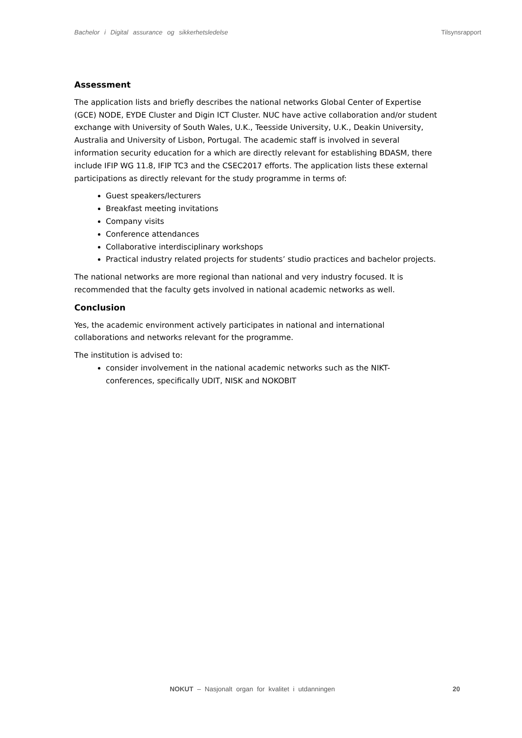Bachelor i Digital assurance og sikkerhetsledelse Tilsynsrapport
Assessment
The application lists and briefly describes the national networks Global Center of Expertise (GCE) NODE, EYDE Cluster and Digin ICT Cluster. NUC have active collaboration and/or student exchange with University of South Wales, U.K., Teesside University, U.K., Deakin University, Australia and University of Lisbon, Portugal. The academic staff is involved in several information security education for a which are directly relevant for establishing BDASM, there include IFIP WG 11.8, IFIP TC3 and the CSEC2017 efforts. The application lists these external participations as directly relevant for the study programme in terms of:
Guest speakers/lecturers
Breakfast meeting invitations
Company visits
Conference attendances
Collaborative interdisciplinary workshops
Practical industry related projects for students’ studio practices and bachelor projects.
The national networks are more regional than national and very industry focused. It is recommended that the faculty gets involved in national academic networks as well.
Conclusion
Yes, the academic environment actively participates in national and international collaborations and networks relevant for the programme.
The institution is advised to:
consider involvement in the national academic networks such as the NIKT-conferences, specifically UDIT, NISK and NOKOBIT
NOKUT – Nasjonalt organ for kvalitet i utdanningen 20